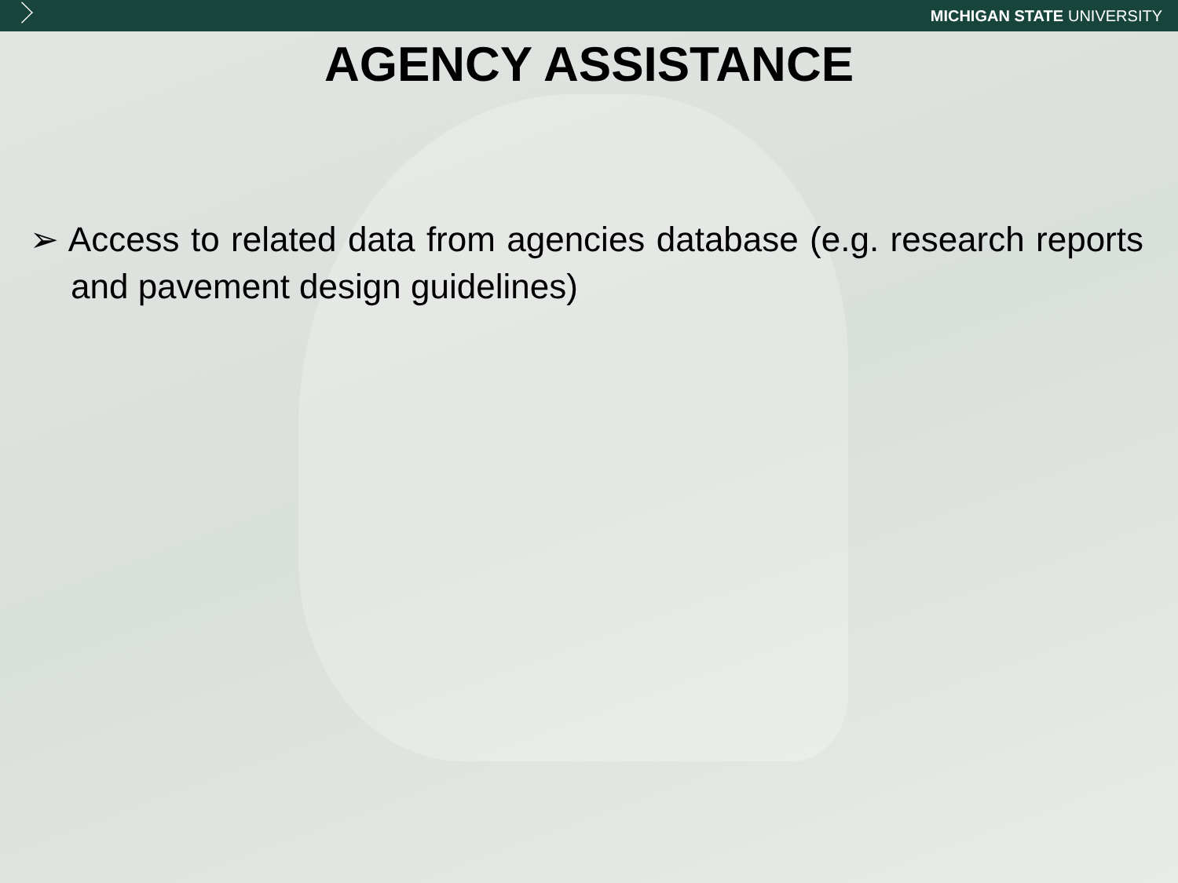MICHIGAN STATE UNIVERSITY
AGENCY ASSISTANCE
➢ Access to related data from agencies database (e.g. research reports and pavement design guidelines)